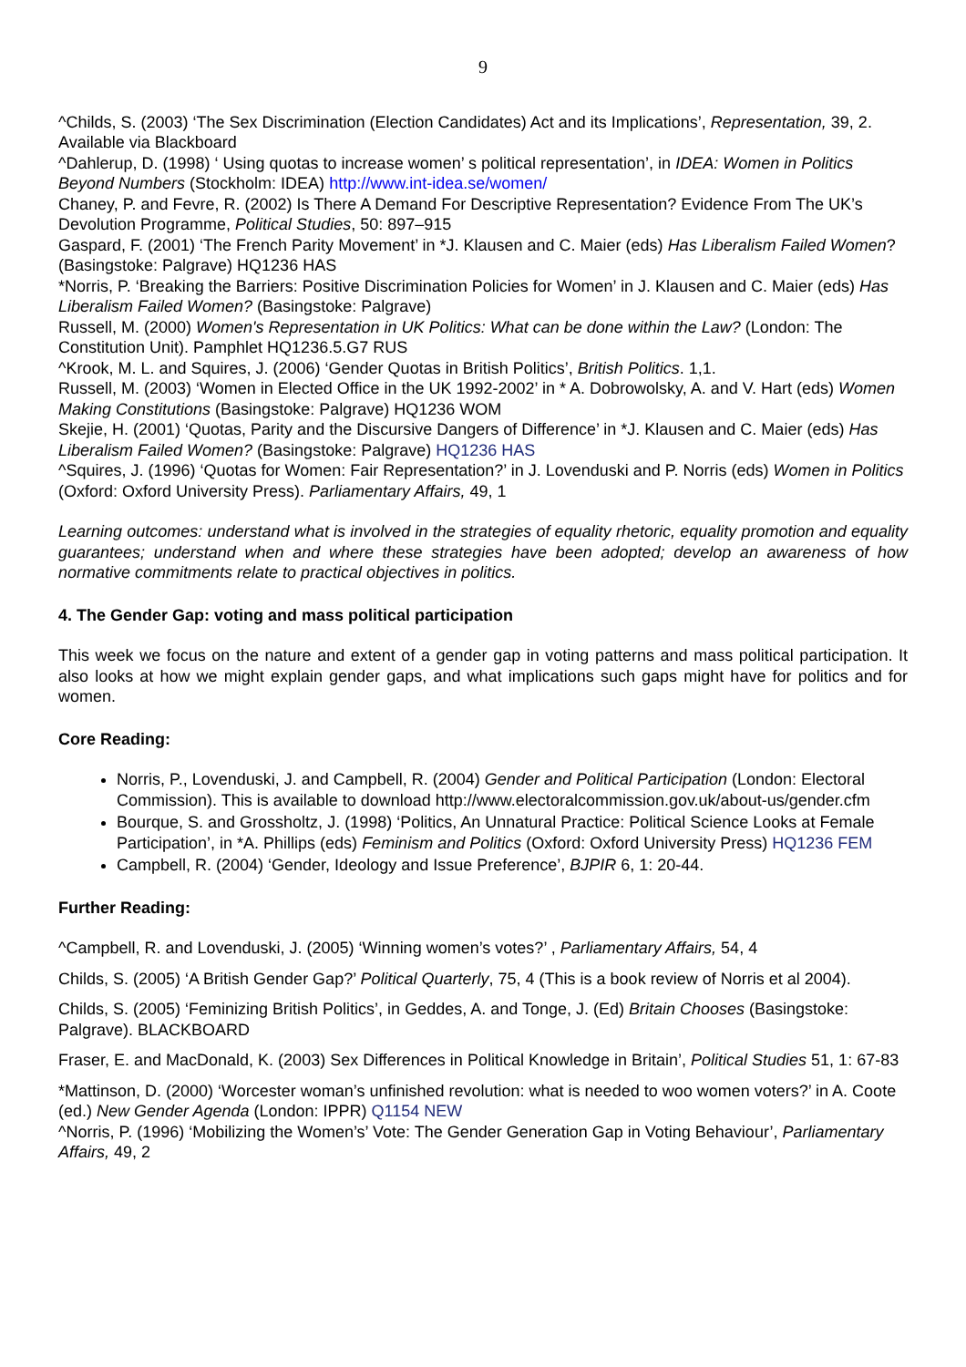9
^Childs, S. (2003) ‘The Sex Discrimination (Election Candidates) Act and its Implications’, Representation, 39, 2. Available via Blackboard
^Dahlerup, D. (1998) ‘ Using quotas to increase women’ s political representation’, in IDEA: Women in Politics Beyond Numbers (Stockholm: IDEA) http://www.int-idea.se/women/
Chaney, P. and Fevre, R. (2002) Is There A Demand For Descriptive Representation? Evidence From The UK’s Devolution Programme, Political Studies, 50: 897–915
Gaspard, F. (2001) ‘The French Parity Movement’ in *J. Klausen and C. Maier (eds) Has Liberalism Failed Women? (Basingstoke: Palgrave) HQ1236 HAS
*Norris, P. ‘Breaking the Barriers: Positive Discrimination Policies for Women’ in J. Klausen and C. Maier (eds) Has Liberalism Failed Women? (Basingstoke: Palgrave)
Russell, M. (2000) Women's Representation in UK Politics: What can be done within the Law? (London: The Constitution Unit). Pamphlet HQ1236.5.G7 RUS
^Krook, M. L. and Squires, J. (2006) ‘Gender Quotas in British Politics’, British Politics. 1,1.
Russell, M. (2003) ‘Women in Elected Office in the UK 1992-2002’ in * A. Dobrowolsky, A. and V. Hart (eds) Women Making Constitutions (Basingstoke: Palgrave) HQ1236 WOM
Skejie, H. (2001) ‘Quotas, Parity and the Discursive Dangers of Difference’ in *J. Klausen and C. Maier (eds) Has Liberalism Failed Women? (Basingstoke: Palgrave) HQ1236 HAS
^Squires, J. (1996) ‘Quotas for Women: Fair Representation?’ in J. Lovenduski and P. Norris (eds) Women in Politics (Oxford: Oxford University Press). Parliamentary Affairs, 49, 1
Learning outcomes: understand what is involved in the strategies of equality rhetoric, equality promotion and equality guarantees; understand when and where these strategies have been adopted; develop an awareness of how normative commitments relate to practical objectives in politics.
4. The Gender Gap: voting and mass political participation
This week we focus on the nature and extent of a gender gap in voting patterns and mass political participation. It also looks at how we might explain gender gaps, and what implications such gaps might have for politics and for women.
Core Reading:
Norris, P., Lovenduski, J. and Campbell, R. (2004) Gender and Political Participation (London: Electoral Commission). This is available to download http://www.electoralcommission.gov.uk/about-us/gender.cfm
Bourque, S. and Grossholtz, J. (1998) ‘Politics, An Unnatural Practice: Political Science Looks at Female Participation’, in *A. Phillips (eds) Feminism and Politics (Oxford: Oxford University Press) HQ1236 FEM
Campbell, R. (2004) ‘Gender, Ideology and Issue Preference’, BJPIR 6, 1: 20-44.
Further Reading:
^Campbell, R. and Lovenduski, J. (2005) ‘Winning women’s votes?’ , Parliamentary Affairs, 54, 4
Childs, S. (2005) ‘A British Gender Gap?’ Political Quarterly, 75, 4 (This is a book review of Norris et al 2004).
Childs, S. (2005) ‘Feminizing British Politics’, in Geddes, A. and Tonge, J. (Ed) Britain Chooses (Basingstoke: Palgrave). BLACKBOARD
Fraser, E. and MacDonald, K. (2003) Sex Differences in Political Knowledge in Britain’, Political Studies 51, 1: 67-83
*Mattinson, D. (2000) ‘Worcester woman’s unfinished revolution: what is needed to woo women voters?’ in A. Coote (ed.) New Gender Agenda (London: IPPR) Q1154 NEW
^Norris, P. (1996) ‘Mobilizing the Women’s’ Vote: The Gender Generation Gap in Voting Behaviour’, Parliamentary Affairs, 49, 2